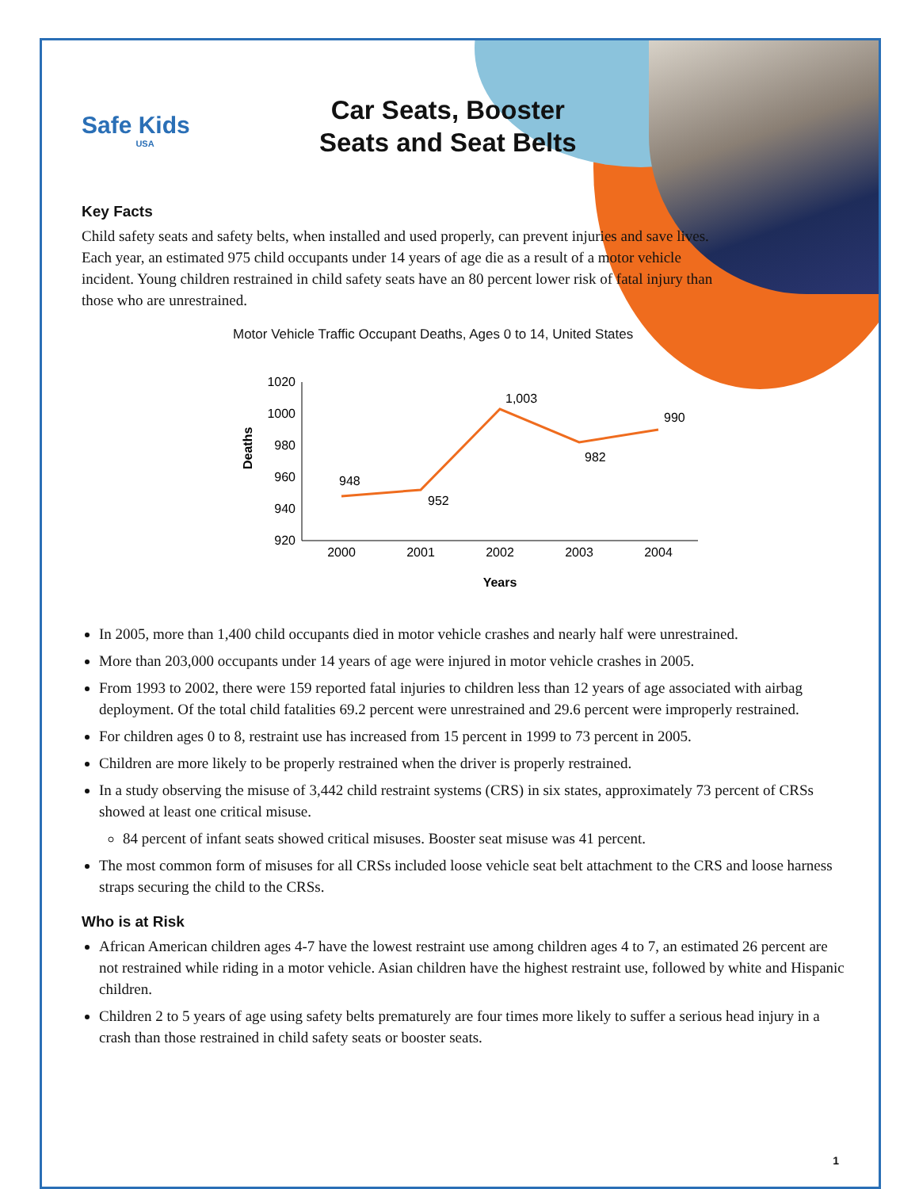Safe Kids
USA
Car Seats, Booster
Seats and Seat Belts
Key Facts
Child safety seats and safety belts, when installed and used properly, can prevent injuries and save lives. Each year, an estimated 975 child occupants under 14 years of age die as a result of a motor vehicle incident. Young children restrained in child safety seats have an 80 percent lower risk of fatal injury than those who are unrestrained.
Motor Vehicle Traffic Occupant Deaths, Ages 0 to 14, United States
Deaths
1020
1000
980
960
940
920
2000
2001
2002
2003
2004
Years
948
952
1,003
982
990
In 2005, more than 1,400 child occupants died in motor vehicle crashes and nearly half were unrestrained.
More than 203,000 occupants under 14 years of age were injured in motor vehicle crashes in 2005.
From 1993 to 2002, there were 159 reported fatal injuries to children less than 12 years of age associated with airbag deployment. Of the total child fatalities 69.2 percent were unrestrained and 29.6 percent were improperly restrained.
For children ages 0 to 8, restraint use has increased from 15 percent in 1999 to 73 percent in 2005.
Children are more likely to be properly restrained when the driver is properly restrained.
In a study observing the misuse of 3,442 child restraint systems (CRS) in six states, approximately 73 percent of CRSs showed at least one critical misuse.
84 percent of infant seats showed critical misuses. Booster seat misuse was 41 percent.
The most common form of misuses for all CRSs included loose vehicle seat belt attachment to the CRS and loose harness straps securing the child to the CRSs.
Who is at Risk
African American children ages 4-7 have the lowest restraint use among children ages 4 to 7, an estimated 26 percent are not restrained while riding in a motor vehicle. Asian children have the highest restraint use, followed by white and Hispanic children.
Children 2 to 5 years of age using safety belts prematurely are four times more likely to suffer a serious head injury in a crash than those restrained in child safety seats or booster seats.
1